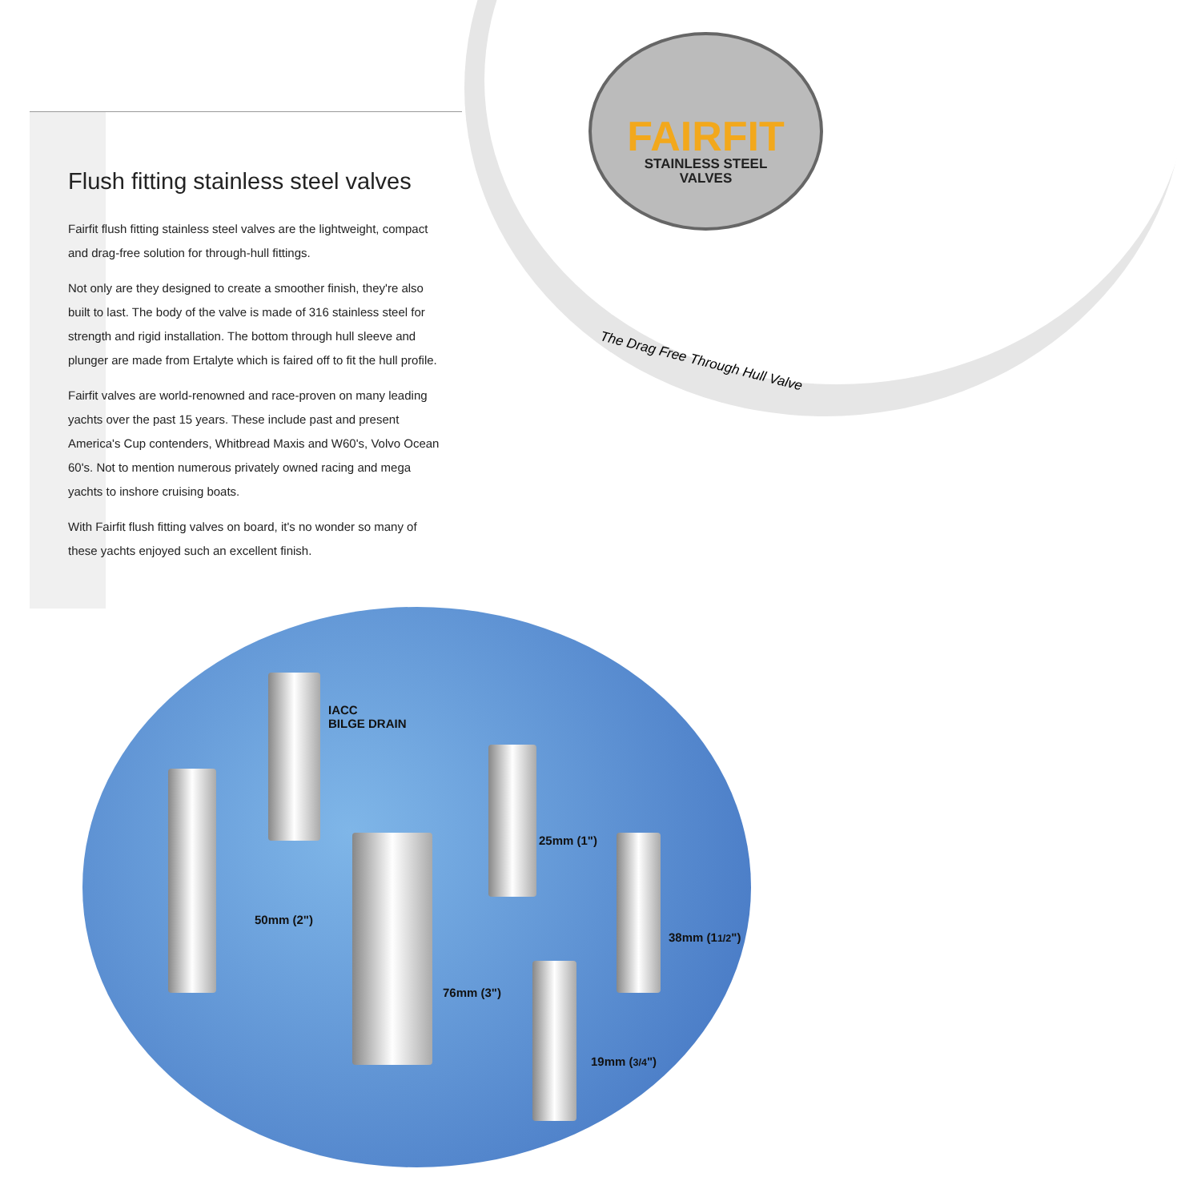Flush fitting stainless steel valves
Fairfit flush fitting stainless steel valves are the lightweight, compact and drag-free solution for through-hull fittings.
Not only are they designed to create a smoother finish, they're also built to last. The body of the valve is made of 316 stainless steel for strength and rigid installation. The bottom through hull sleeve and plunger are made from Ertalyte which is faired off to fit the hull profile.
Fairfit valves are world-renowned and race-proven on many leading yachts over the past 15 years. These include past and present America's Cup contenders, Whitbread Maxis and W60's, Volvo Ocean 60's. Not to mention numerous privately owned racing and mega yachts to inshore cruising boats.
With Fairfit flush fitting valves on board, it's no wonder so many of these yachts enjoyed such an excellent finish.
FAIRFIT
STAINLESS STEEL
VALVES
The Drag Free Through Hull Valve
IACC
BILGE DRAIN
50mm (2")
25mm (1")
76mm (3")
38mm (11/2")
19mm (3/4")